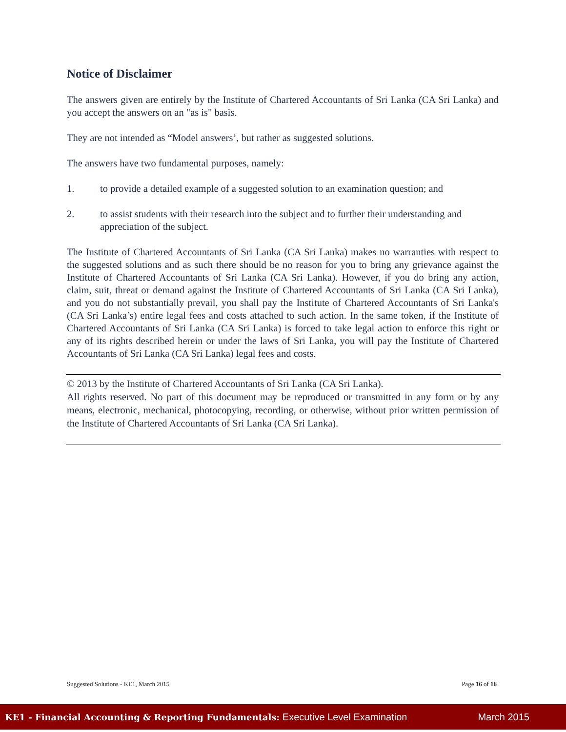Notice of Disclaimer
The answers given are entirely by the Institute of Chartered Accountants of Sri Lanka (CA Sri Lanka) and you accept the answers on an "as is" basis.
They are not intended as “Model answers’, but rather as suggested solutions.
The answers have two fundamental purposes, namely:
1. to provide a detailed example of a suggested solution to an examination question; and
2. to assist students with their research into the subject and to further their understanding and appreciation of the subject.
The Institute of Chartered Accountants of Sri Lanka (CA Sri Lanka) makes no warranties with respect to the suggested solutions and as such there should be no reason for you to bring any grievance against the Institute of Chartered Accountants of Sri Lanka (CA Sri Lanka). However, if you do bring any action, claim, suit, threat or demand against the Institute of Chartered Accountants of Sri Lanka (CA Sri Lanka), and you do not substantially prevail, you shall pay the Institute of Chartered Accountants of Sri Lanka's (CA Sri Lanka’s) entire legal fees and costs attached to such action. In the same token, if the Institute of Chartered Accountants of Sri Lanka (CA Sri Lanka) is forced to take legal action to enforce this right or any of its rights described herein or under the laws of Sri Lanka, you will pay the Institute of Chartered Accountants of Sri Lanka (CA Sri Lanka) legal fees and costs.
© 2013 by the Institute of Chartered Accountants of Sri Lanka (CA Sri Lanka).
All rights reserved. No part of this document may be reproduced or transmitted in any form or by any means, electronic, mechanical, photocopying, recording, or otherwise, without prior written permission of the Institute of Chartered Accountants of Sri Lanka (CA Sri Lanka).
Suggested Solutions - KE1, March 2015 Page 16 of 16
KE1 - Financial Accounting & Reporting Fundamentals: Executive Level Examination March 2015